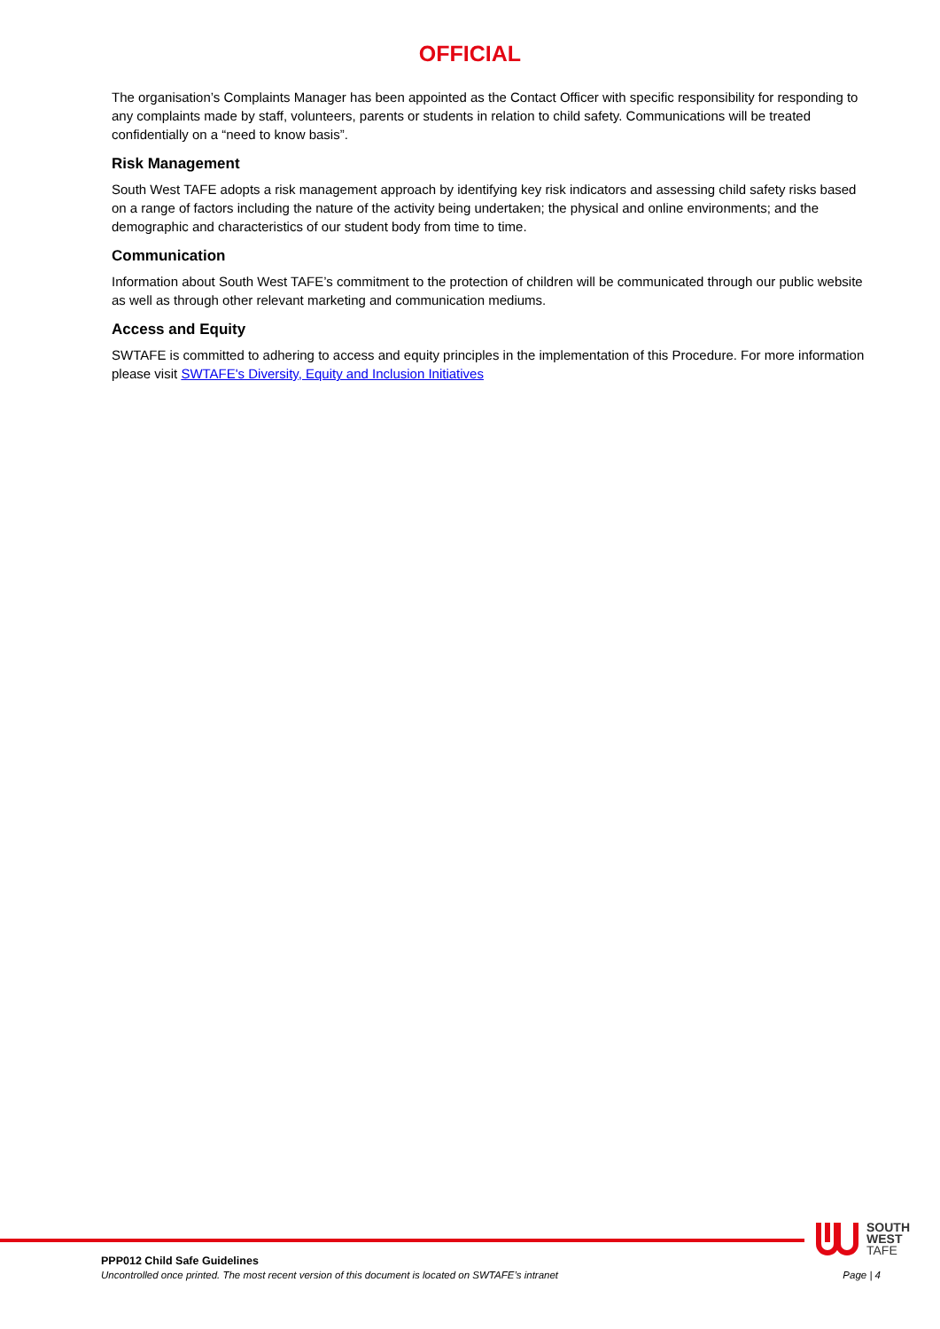OFFICIAL
The organisation’s Complaints Manager has been appointed as the Contact Officer with specific responsibility for responding to any complaints made by staff, volunteers, parents or students in relation to child safety. Communications will be treated confidentially on a “need to know basis”.
Risk Management
South West TAFE adopts a risk management approach by identifying key risk indicators and assessing child safety risks based on a range of factors including the nature of the activity being undertaken; the physical and online environments; and the demographic and characteristics of our student body from time to time.
Communication
Information about South West TAFE’s commitment to the protection of children will be communicated through our public website as well as through other relevant marketing and communication mediums.
Access and Equity
SWTAFE is committed to adhering to access and equity principles in the implementation of this Procedure. For more information please visit SWTAFE's Diversity, Equity and Inclusion Initiatives
SOUTH
WEST
TAFE
PPP012 Child Safe Guidelines
Uncontrolled once printed. The most recent version of this document is located on SWTAFE’s intranet Page | 4